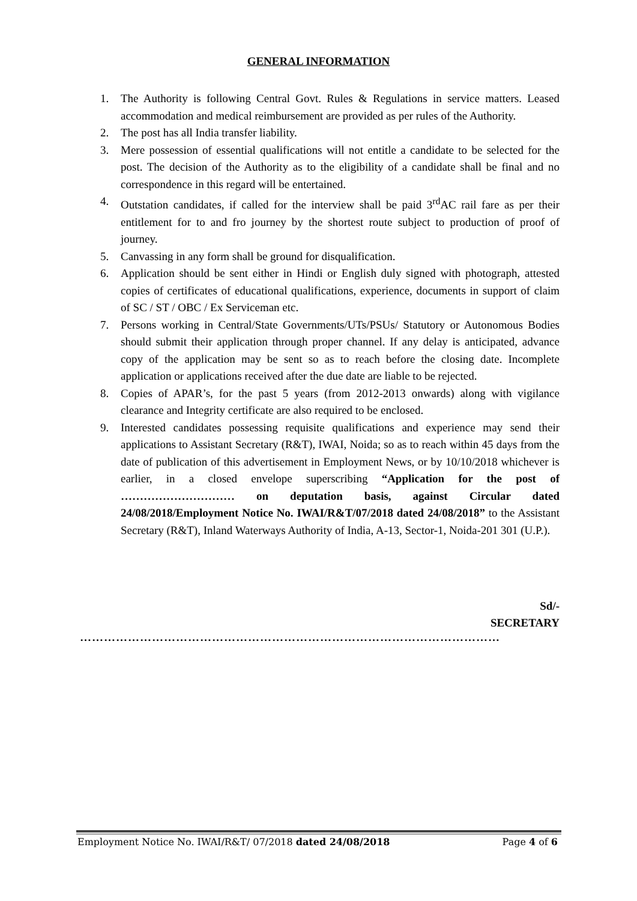GENERAL INFORMATION
1. The Authority is following Central Govt. Rules & Regulations in service matters. Leased accommodation and medical reimbursement are provided as per rules of the Authority.
2. The post has all India transfer liability.
3. Mere possession of essential qualifications will not entitle a candidate to be selected for the post. The decision of the Authority as to the eligibility of a candidate shall be final and no correspondence in this regard will be entertained.
4. Outstation candidates, if called for the interview shall be paid 3<sup>rd</sup>AC rail fare as per their entitlement for to and fro journey by the shortest route subject to production of proof of journey.
5. Canvassing in any form shall be ground for disqualification.
6. Application should be sent either in Hindi or English duly signed with photograph, attested copies of certificates of educational qualifications, experience, documents in support of claim of SC / ST / OBC / Ex Serviceman etc.
7. Persons working in Central/State Governments/UTs/PSUs/ Statutory or Autonomous Bodies should submit their application through proper channel. If any delay is anticipated, advance copy of the application may be sent so as to reach before the closing date. Incomplete application or applications received after the due date are liable to be rejected.
8. Copies of APAR’s, for the past 5 years (from 2012-2013 onwards) along with vigilance clearance and Integrity certificate are also required to be enclosed.
9. Interested candidates possessing requisite qualifications and experience may send their applications to Assistant Secretary (R&T), IWAI, Noida; so as to reach within 45 days from the date of publication of this advertisement in Employment News, or by 10/10/2018 whichever is earlier, in a closed envelope superscribing “Application for the post of ………………………… on deputation basis, against Circular dated 24/08/2018/Employment Notice No. IWAI/R&T/07/2018 dated 24/08/2018” to the Assistant Secretary (R&T), Inland Waterways Authority of India, A-13, Sector-1, Noida-201 301 (U.P.).
Sd/-
SECRETARY
……………………………………………………………………………………………
Employment Notice No. IWAI/R&T/ 07/2018 dated 24/08/2018 Page 4 of 6